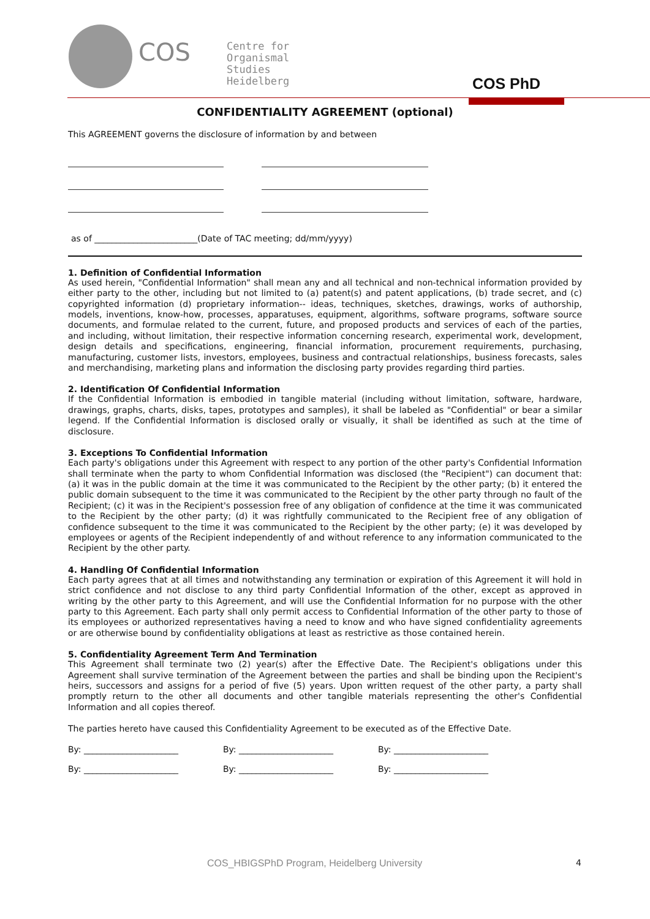COS
Centre for
Organismal
Studies
Heidelberg
COS PhD
CONFIDENTIALITY AGREEMENT (optional)
This AGREEMENT governs the disclosure of information by and between
as of ________________________(Date of TAC meeting; dd/mm/yyyy)
1. Definition of Confidential Information
As used herein, "Confidential Information" shall mean any and all technical and non-technical information provided by either party to the other, including but not limited to (a) patent(s) and patent applications, (b) trade secret, and (c) copyrighted information (d) proprietary information-- ideas, techniques, sketches, drawings, works of authorship, models, inventions, know-how, processes, apparatuses, equipment, algorithms, software programs, software source documents, and formulae related to the current, future, and proposed products and services of each of the parties, and including, without limitation, their respective information concerning research, experimental work, development, design details and specifications, engineering, financial information, procurement requirements, purchasing, manufacturing, customer lists, investors, employees, business and contractual relationships, business forecasts, sales and merchandising, marketing plans and information the disclosing party provides regarding third parties.
2. Identification Of Confidential Information
If the Confidential Information is embodied in tangible material (including without limitation, software, hardware, drawings, graphs, charts, disks, tapes, prototypes and samples), it shall be labeled as "Confidential" or bear a similar legend. If the Confidential Information is disclosed orally or visually, it shall be identified as such at the time of disclosure.
3. Exceptions To Confidential Information
Each party's obligations under this Agreement with respect to any portion of the other party's Confidential Information shall terminate when the party to whom Confidential Information was disclosed (the "Recipient") can document that: (a) it was in the public domain at the time it was communicated to the Recipient by the other party; (b) it entered the public domain subsequent to the time it was communicated to the Recipient by the other party through no fault of the Recipient; (c) it was in the Recipient's possession free of any obligation of confidence at the time it was communicated to the Recipient by the other party; (d) it was rightfully communicated to the Recipient free of any obligation of confidence subsequent to the time it was communicated to the Recipient by the other party; (e) it was developed by employees or agents of the Recipient independently of and without reference to any information communicated to the Recipient by the other party.
4. Handling Of Confidential Information
Each party agrees that at all times and notwithstanding any termination or expiration of this Agreement it will hold in strict confidence and not disclose to any third party Confidential Information of the other, except as approved in writing by the other party to this Agreement, and will use the Confidential Information for no purpose with the other party to this Agreement. Each party shall only permit access to Confidential Information of the other party to those of its employees or authorized representatives having a need to know and who have signed confidentiality agreements or are otherwise bound by confidentiality obligations at least as restrictive as those contained herein.
5. Confidentiality Agreement Term And Termination
This Agreement shall terminate two (2) year(s) after the Effective Date. The Recipient's obligations under this Agreement shall survive termination of the Agreement between the parties and shall be binding upon the Recipient's heirs, successors and assigns for a period of five (5) years. Upon written request of the other party, a party shall promptly return to the other all documents and other tangible materials representing the other's Confidential Information and all copies thereof.
The parties hereto have caused this Confidentiality Agreement to be executed as of the Effective Date.
By: ______________________ By: ______________________ By: ______________________ By: ______________________ By: ______________________ By: ______________________
COS_HBIGSPhD Program, Heidelberg University
4